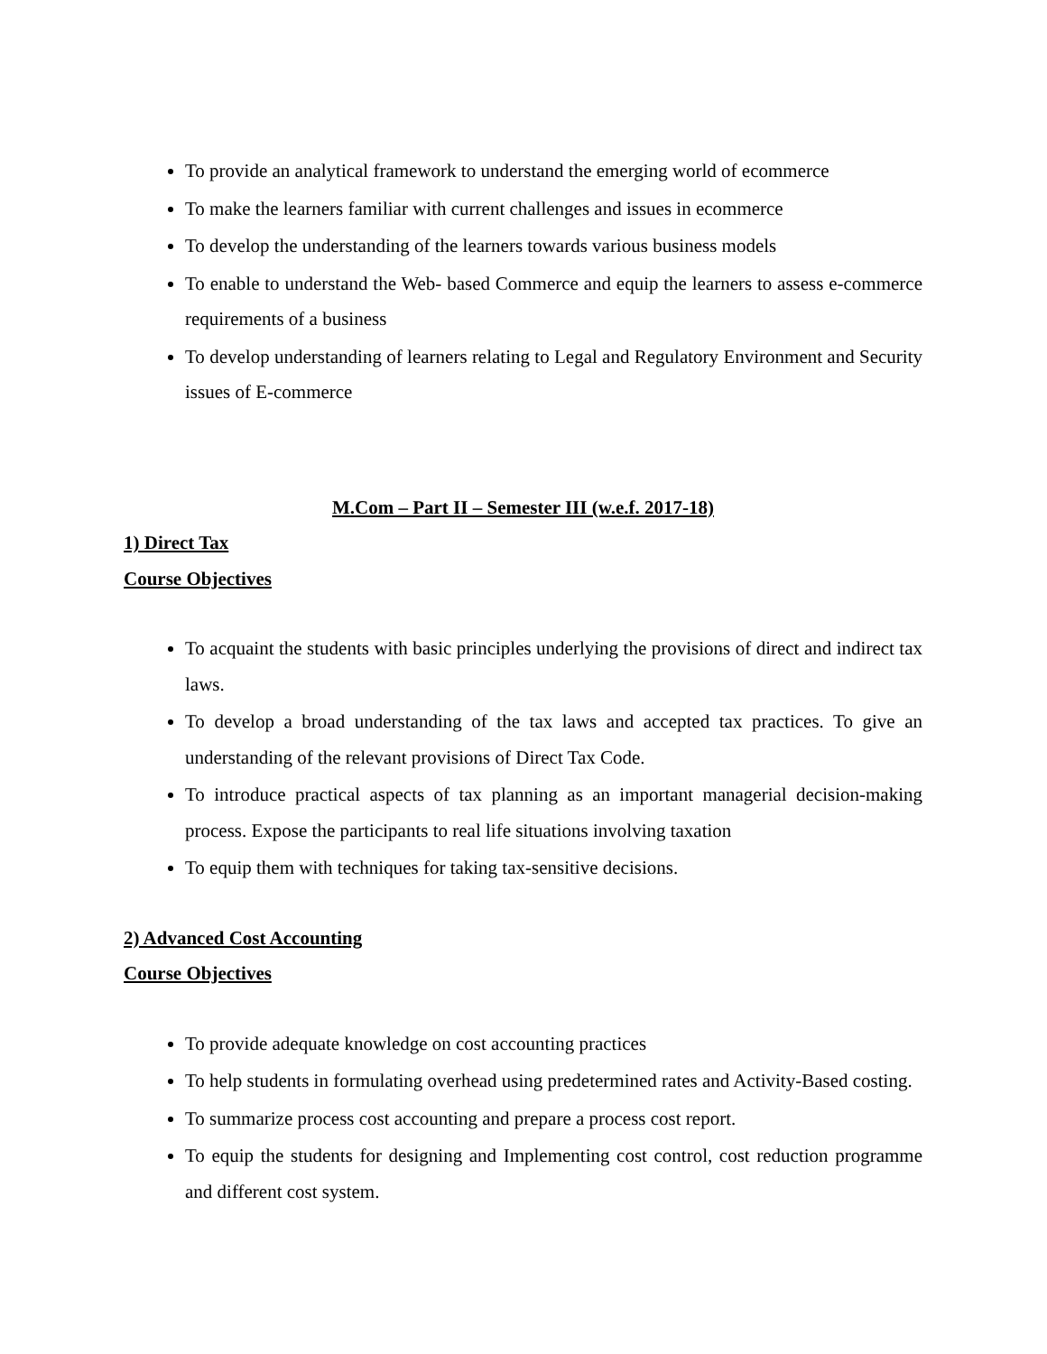To provide an analytical framework to understand the emerging world of ecommerce
To make the learners familiar with current challenges and issues in ecommerce
To develop the understanding of the learners towards various business models
To enable to understand the Web- based Commerce and equip the learners to assess e-commerce requirements of a business
To develop understanding of learners relating to Legal and Regulatory Environment and Security issues of E-commerce
M.Com – Part II – Semester III (w.e.f. 2017-18)
1) Direct Tax
Course Objectives
To acquaint the students with basic principles underlying the provisions of direct and indirect tax laws.
To develop a broad understanding of the tax laws and accepted tax practices. To give an understanding of the relevant provisions of Direct Tax Code.
To introduce practical aspects of tax planning as an important managerial decision-making process. Expose the participants to real life situations involving taxation
To equip them with techniques for taking tax-sensitive decisions.
2) Advanced Cost Accounting
Course Objectives
To provide adequate knowledge on cost accounting practices
To help students in formulating overhead using predetermined rates and Activity-Based costing.
To summarize process cost accounting and prepare a process cost report.
To equip the students for designing and Implementing cost control, cost reduction programme and different cost system.